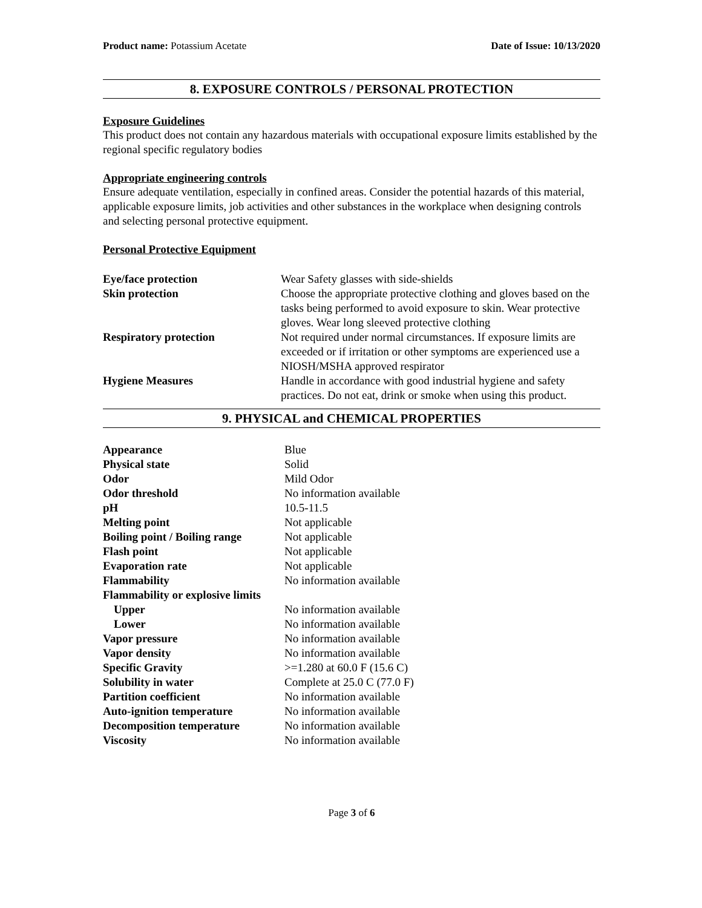Product name: Potassium Acetate Date of Issue: 10/13/2020
8. EXPOSURE CONTROLS / PERSONAL PROTECTION
Exposure Guidelines
This product does not contain any hazardous materials with occupational exposure limits established by the regional specific regulatory bodies
Appropriate engineering controls
Ensure adequate ventilation, especially in confined areas. Consider the potential hazards of this material, applicable exposure limits, job activities and other substances in the workplace when designing controls and selecting personal protective equipment.
Personal Protective Equipment
| Eye/face protection | Wear Safety glasses with side-shields |
| Skin protection | Choose the appropriate protective clothing and gloves based on the tasks being performed to avoid exposure to skin. Wear protective gloves. Wear long sleeved protective clothing |
| Respiratory protection | Not required under normal circumstances. If exposure limits are exceeded or if irritation or other symptoms are experienced use a NIOSH/MSHA approved respirator |
| Hygiene Measures | Handle in accordance with good industrial hygiene and safety practices. Do not eat, drink or smoke when using this product. |
9. PHYSICAL and CHEMICAL PROPERTIES
| Appearance | Blue |
| Physical state | Solid |
| Odor | Mild Odor |
| Odor threshold | No information available |
| pH | 10.5-11.5 |
| Melting point | Not applicable |
| Boiling point / Boiling range | Not applicable |
| Flash point | Not applicable |
| Evaporation rate | Not applicable |
| Flammability | No information available |
| Flammability or explosive limits | |
| Upper | No information available |
| Lower | No information available |
| Vapor pressure | No information available |
| Vapor density | No information available |
| Specific Gravity | >=1.280 at 60.0 F (15.6 C) |
| Solubility in water | Complete at 25.0 C (77.0 F) |
| Partition coefficient | No information available |
| Auto-ignition temperature | No information available |
| Decomposition temperature | No information available |
| Viscosity | No information available |
Page 3 of 6